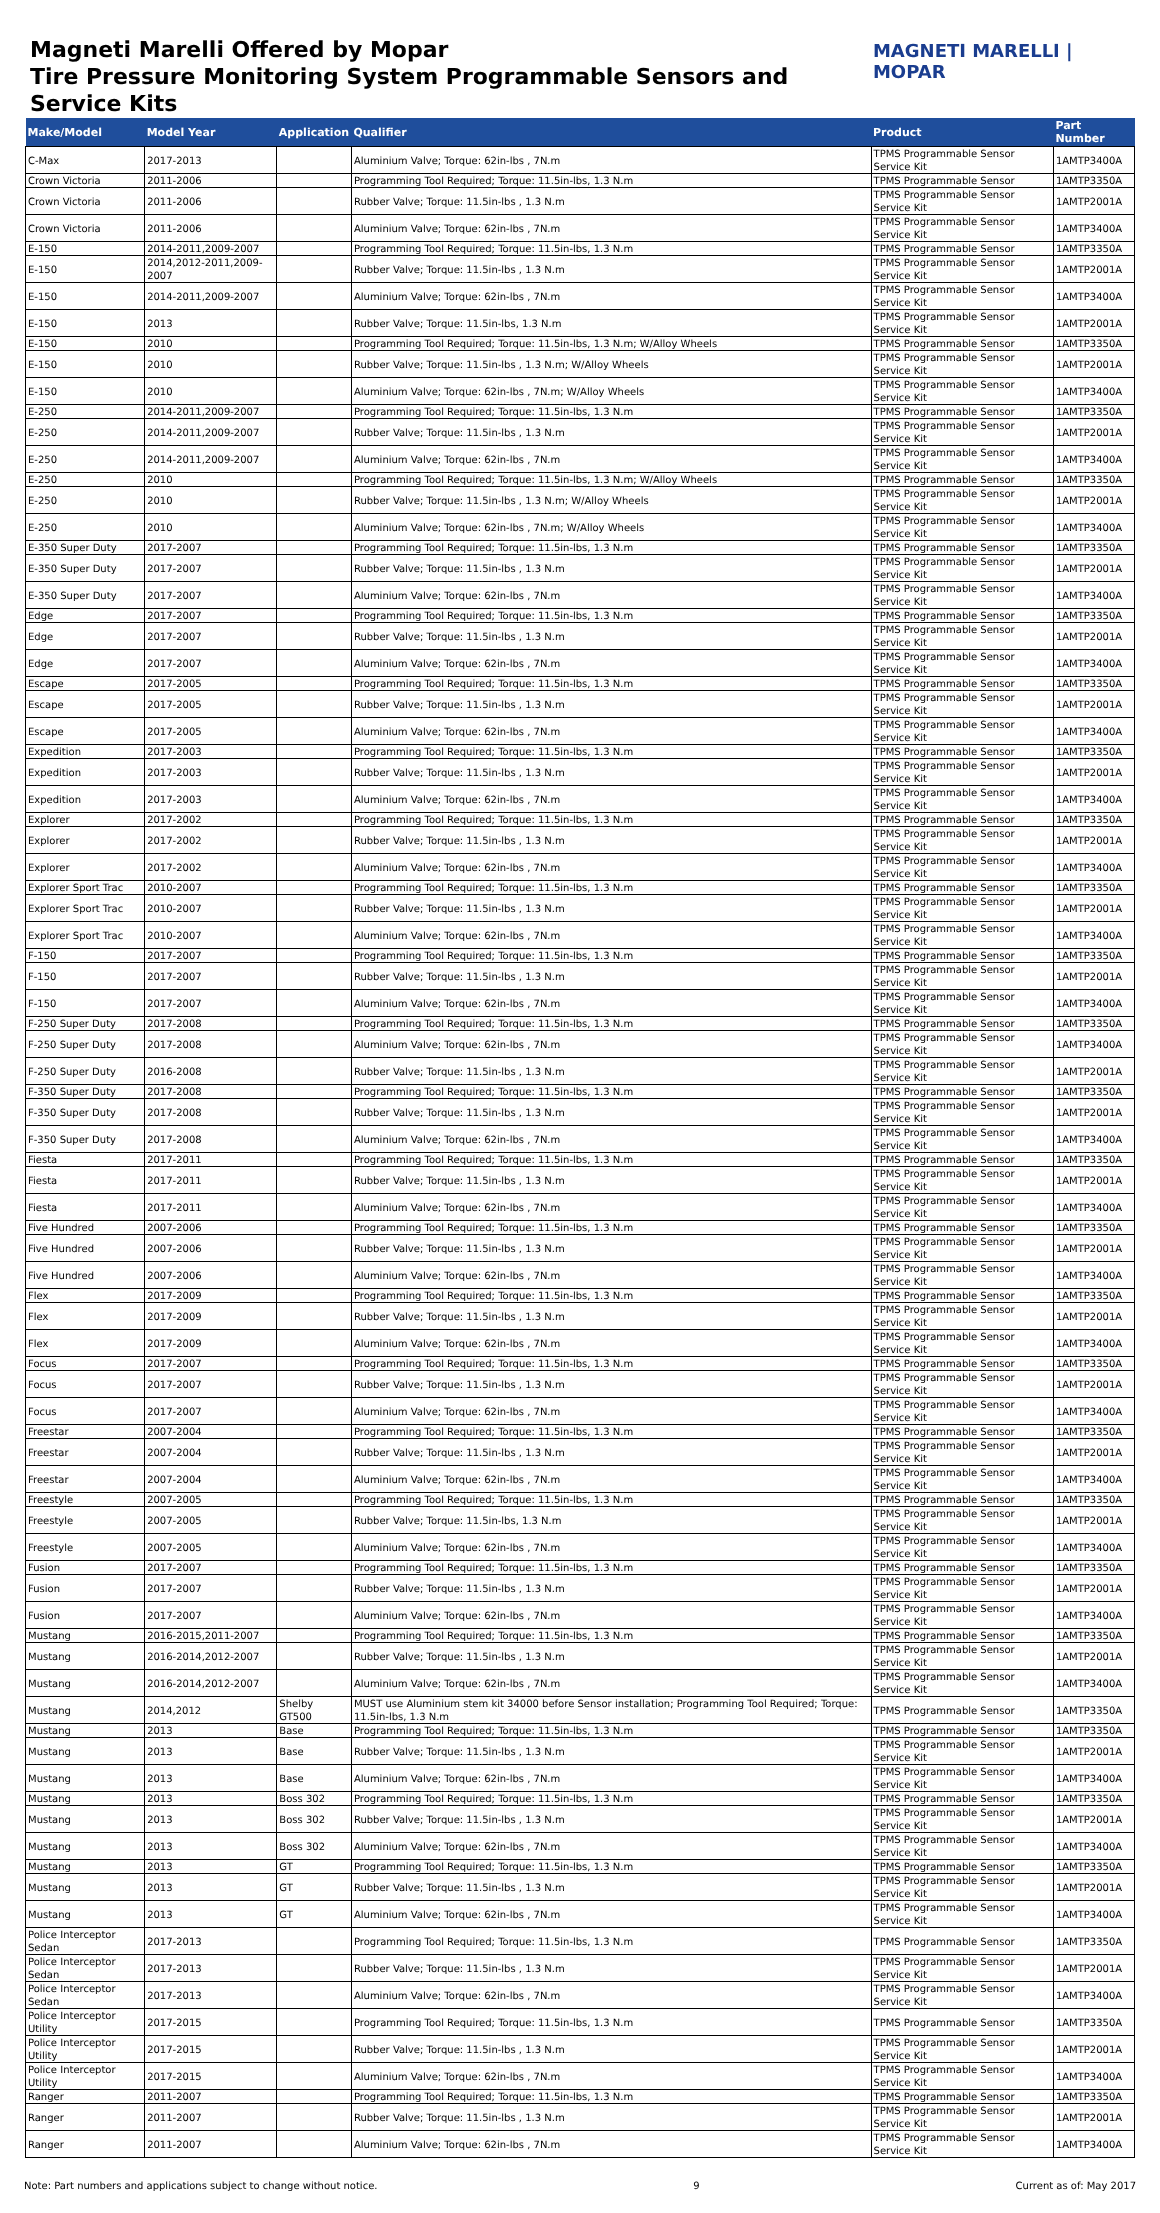Magneti Marelli Offered by Mopar
Tire Pressure Monitoring System Programmable Sensors and Service Kits
MAGNETI MARELLI | MOPAR
| Make/Model | Model Year | Application | Qualifier | Product | Part Number |
| --- | --- | --- | --- | --- | --- |
| C-Max | 2017-2013 | | Aluminium Valve; Torque: 62in-lbs , 7N.m | TPMS Programmable Sensor Service Kit | 1AMTP3400A |
| Crown Victoria | 2011-2006 | | Programming Tool Required; Torque: 11.5in-lbs, 1.3 N.m | TPMS Programmable Sensor | 1AMTP3350A |
| Crown Victoria | 2011-2006 | | Rubber Valve; Torque: 11.5in-lbs , 1.3 N.m | TPMS Programmable Sensor Service Kit | 1AMTP2001A |
| Crown Victoria | 2011-2006 | | Aluminium Valve; Torque: 62in-lbs , 7N.m | TPMS Programmable Sensor Service Kit | 1AMTP3400A |
| E-150 | 2014-2011,2009-2007 | | Programming Tool Required; Torque: 11.5in-lbs, 1.3 N.m | TPMS Programmable Sensor | 1AMTP3350A |
| E-150 | 2014,2012-2011,2009-2007 | | Rubber Valve; Torque: 11.5in-lbs , 1.3 N.m | TPMS Programmable Sensor Service Kit | 1AMTP2001A |
| E-150 | 2014-2011,2009-2007 | | Aluminium Valve; Torque: 62in-lbs , 7N.m | TPMS Programmable Sensor Service Kit | 1AMTP3400A |
| E-150 | 2013 | | Rubber Valve; Torque: 11.5in-lbs, 1.3 N.m | TPMS Programmable Sensor Service Kit | 1AMTP2001A |
| E-150 | 2010 | | Programming Tool Required; Torque: 11.5in-lbs, 1.3 N.m; W/Alloy Wheels | TPMS Programmable Sensor | 1AMTP3350A |
| E-150 | 2010 | | Rubber Valve; Torque: 11.5in-lbs , 1.3 N.m; W/Alloy Wheels | TPMS Programmable Sensor Service Kit | 1AMTP2001A |
| E-150 | 2010 | | Aluminium Valve; Torque: 62in-lbs , 7N.m; W/Alloy Wheels | TPMS Programmable Sensor Service Kit | 1AMTP3400A |
| E-250 | 2014-2011,2009-2007 | | Programming Tool Required; Torque: 11.5in-lbs, 1.3 N.m | TPMS Programmable Sensor | 1AMTP3350A |
| E-250 | 2014-2011,2009-2007 | | Rubber Valve; Torque: 11.5in-lbs , 1.3 N.m | TPMS Programmable Sensor Service Kit | 1AMTP2001A |
| E-250 | 2014-2011,2009-2007 | | Aluminium Valve; Torque: 62in-lbs , 7N.m | TPMS Programmable Sensor Service Kit | 1AMTP3400A |
| E-250 | 2010 | | Programming Tool Required; Torque: 11.5in-lbs, 1.3 N.m; W/Alloy Wheels | TPMS Programmable Sensor | 1AMTP3350A |
| E-250 | 2010 | | Rubber Valve; Torque: 11.5in-lbs , 1.3 N.m; W/Alloy Wheels | TPMS Programmable Sensor Service Kit | 1AMTP2001A |
| E-250 | 2010 | | Aluminium Valve; Torque: 62in-lbs , 7N.m; W/Alloy Wheels | TPMS Programmable Sensor Service Kit | 1AMTP3400A |
| E-350 Super Duty | 2017-2007 | | Programming Tool Required; Torque: 11.5in-lbs, 1.3 N.m | TPMS Programmable Sensor | 1AMTP3350A |
| E-350 Super Duty | 2017-2007 | | Rubber Valve; Torque: 11.5in-lbs , 1.3 N.m | TPMS Programmable Sensor Service Kit | 1AMTP2001A |
| E-350 Super Duty | 2017-2007 | | Aluminium Valve; Torque: 62in-lbs , 7N.m | TPMS Programmable Sensor Service Kit | 1AMTP3400A |
| Edge | 2017-2007 | | Programming Tool Required; Torque: 11.5in-lbs, 1.3 N.m | TPMS Programmable Sensor | 1AMTP3350A |
| Edge | 2017-2007 | | Rubber Valve; Torque: 11.5in-lbs , 1.3 N.m | TPMS Programmable Sensor Service Kit | 1AMTP2001A |
| Edge | 2017-2007 | | Aluminium Valve; Torque: 62in-lbs , 7N.m | TPMS Programmable Sensor Service Kit | 1AMTP3400A |
| Escape | 2017-2005 | | Programming Tool Required; Torque: 11.5in-lbs, 1.3 N.m | TPMS Programmable Sensor | 1AMTP3350A |
| Escape | 2017-2005 | | Rubber Valve; Torque: 11.5in-lbs , 1.3 N.m | TPMS Programmable Sensor Service Kit | 1AMTP2001A |
| Escape | 2017-2005 | | Aluminium Valve; Torque: 62in-lbs , 7N.m | TPMS Programmable Sensor Service Kit | 1AMTP3400A |
| Expedition | 2017-2003 | | Programming Tool Required; Torque: 11.5in-lbs, 1.3 N.m | TPMS Programmable Sensor | 1AMTP3350A |
| Expedition | 2017-2003 | | Rubber Valve; Torque: 11.5in-lbs , 1.3 N.m | TPMS Programmable Sensor Service Kit | 1AMTP2001A |
| Expedition | 2017-2003 | | Aluminium Valve; Torque: 62in-lbs , 7N.m | TPMS Programmable Sensor Service Kit | 1AMTP3400A |
| Explorer | 2017-2002 | | Programming Tool Required; Torque: 11.5in-lbs, 1.3 N.m | TPMS Programmable Sensor | 1AMTP3350A |
| Explorer | 2017-2002 | | Rubber Valve; Torque: 11.5in-lbs , 1.3 N.m | TPMS Programmable Sensor Service Kit | 1AMTP2001A |
| Explorer | 2017-2002 | | Aluminium Valve; Torque: 62in-lbs , 7N.m | TPMS Programmable Sensor Service Kit | 1AMTP3400A |
| Explorer Sport Trac | 2010-2007 | | Programming Tool Required; Torque: 11.5in-lbs, 1.3 N.m | TPMS Programmable Sensor | 1AMTP3350A |
| Explorer Sport Trac | 2010-2007 | | Rubber Valve; Torque: 11.5in-lbs , 1.3 N.m | TPMS Programmable Sensor Service Kit | 1AMTP2001A |
| Explorer Sport Trac | 2010-2007 | | Aluminium Valve; Torque: 62in-lbs , 7N.m | TPMS Programmable Sensor Service Kit | 1AMTP3400A |
| F-150 | 2017-2007 | | Programming Tool Required; Torque: 11.5in-lbs, 1.3 N.m | TPMS Programmable Sensor | 1AMTP3350A |
| F-150 | 2017-2007 | | Rubber Valve; Torque: 11.5in-lbs , 1.3 N.m | TPMS Programmable Sensor Service Kit | 1AMTP2001A |
| F-150 | 2017-2007 | | Aluminium Valve; Torque: 62in-lbs , 7N.m | TPMS Programmable Sensor Service Kit | 1AMTP3400A |
| F-250 Super Duty | 2017-2008 | | Programming Tool Required; Torque: 11.5in-lbs, 1.3 N.m | TPMS Programmable Sensor | 1AMTP3350A |
| F-250 Super Duty | 2017-2008 | | Aluminium Valve; Torque: 62in-lbs , 7N.m | TPMS Programmable Sensor Service Kit | 1AMTP3400A |
| F-250 Super Duty | 2016-2008 | | Rubber Valve; Torque: 11.5in-lbs , 1.3 N.m | TPMS Programmable Sensor Service Kit | 1AMTP2001A |
| F-350 Super Duty | 2017-2008 | | Programming Tool Required; Torque: 11.5in-lbs, 1.3 N.m | TPMS Programmable Sensor | 1AMTP3350A |
| F-350 Super Duty | 2017-2008 | | Rubber Valve; Torque: 11.5in-lbs , 1.3 N.m | TPMS Programmable Sensor Service Kit | 1AMTP2001A |
| F-350 Super Duty | 2017-2008 | | Aluminium Valve; Torque: 62in-lbs , 7N.m | TPMS Programmable Sensor Service Kit | 1AMTP3400A |
| Fiesta | 2017-2011 | | Programming Tool Required; Torque: 11.5in-lbs, 1.3 N.m | TPMS Programmable Sensor | 1AMTP3350A |
| Fiesta | 2017-2011 | | Rubber Valve; Torque: 11.5in-lbs , 1.3 N.m | TPMS Programmable Sensor Service Kit | 1AMTP2001A |
| Fiesta | 2017-2011 | | Aluminium Valve; Torque: 62in-lbs , 7N.m | TPMS Programmable Sensor Service Kit | 1AMTP3400A |
| Five Hundred | 2007-2006 | | Programming Tool Required; Torque: 11.5in-lbs, 1.3 N.m | TPMS Programmable Sensor | 1AMTP3350A |
| Five Hundred | 2007-2006 | | Rubber Valve; Torque: 11.5in-lbs , 1.3 N.m | TPMS Programmable Sensor Service Kit | 1AMTP2001A |
| Five Hundred | 2007-2006 | | Aluminium Valve; Torque: 62in-lbs , 7N.m | TPMS Programmable Sensor Service Kit | 1AMTP3400A |
| Flex | 2017-2009 | | Programming Tool Required; Torque: 11.5in-lbs, 1.3 N.m | TPMS Programmable Sensor | 1AMTP3350A |
| Flex | 2017-2009 | | Rubber Valve; Torque: 11.5in-lbs , 1.3 N.m | TPMS Programmable Sensor Service Kit | 1AMTP2001A |
| Flex | 2017-2009 | | Aluminium Valve; Torque: 62in-lbs , 7N.m | TPMS Programmable Sensor Service Kit | 1AMTP3400A |
| Focus | 2017-2007 | | Programming Tool Required; Torque: 11.5in-lbs, 1.3 N.m | TPMS Programmable Sensor | 1AMTP3350A |
| Focus | 2017-2007 | | Rubber Valve; Torque: 11.5in-lbs , 1.3 N.m | TPMS Programmable Sensor Service Kit | 1AMTP2001A |
| Focus | 2017-2007 | | Aluminium Valve; Torque: 62in-lbs , 7N.m | TPMS Programmable Sensor Service Kit | 1AMTP3400A |
| Freestar | 2007-2004 | | Programming Tool Required; Torque: 11.5in-lbs, 1.3 N.m | TPMS Programmable Sensor | 1AMTP3350A |
| Freestar | 2007-2004 | | Rubber Valve; Torque: 11.5in-lbs , 1.3 N.m | TPMS Programmable Sensor Service Kit | 1AMTP2001A |
| Freestar | 2007-2004 | | Aluminium Valve; Torque: 62in-lbs , 7N.m | TPMS Programmable Sensor Service Kit | 1AMTP3400A |
| Freestyle | 2007-2005 | | Programming Tool Required; Torque: 11.5in-lbs, 1.3 N.m | TPMS Programmable Sensor | 1AMTP3350A |
| Freestyle | 2007-2005 | | Rubber Valve; Torque: 11.5in-lbs, 1.3 N.m | TPMS Programmable Sensor Service Kit | 1AMTP2001A |
| Freestyle | 2007-2005 | | Aluminium Valve; Torque: 62in-lbs , 7N.m | TPMS Programmable Sensor Service Kit | 1AMTP3400A |
| Fusion | 2017-2007 | | Programming Tool Required; Torque: 11.5in-lbs, 1.3 N.m | TPMS Programmable Sensor | 1AMTP3350A |
| Fusion | 2017-2007 | | Rubber Valve; Torque: 11.5in-lbs , 1.3 N.m | TPMS Programmable Sensor Service Kit | 1AMTP2001A |
| Fusion | 2017-2007 | | Aluminium Valve; Torque: 62in-lbs , 7N.m | TPMS Programmable Sensor Service Kit | 1AMTP3400A |
| Mustang | 2016-2015,2011-2007 | | Programming Tool Required; Torque: 11.5in-lbs, 1.3 N.m | TPMS Programmable Sensor | 1AMTP3350A |
| Mustang | 2016-2014,2012-2007 | | Rubber Valve; Torque: 11.5in-lbs , 1.3 N.m | TPMS Programmable Sensor Service Kit | 1AMTP2001A |
| Mustang | 2016-2014,2012-2007 | | Aluminium Valve; Torque: 62in-lbs , 7N.m | TPMS Programmable Sensor Service Kit | 1AMTP3400A |
| Mustang | 2014,2012 | Shelby GT500 | MUST use Aluminium stem kit 34000 before Sensor installation; Programming Tool Required; Torque: 11.5in-lbs, 1.3 N.m | TPMS Programmable Sensor | 1AMTP3350A |
| Mustang | 2013 | Base | Programming Tool Required; Torque: 11.5in-lbs, 1.3 N.m | TPMS Programmable Sensor | 1AMTP3350A |
| Mustang | 2013 | Base | Rubber Valve; Torque: 11.5in-lbs , 1.3 N.m | TPMS Programmable Sensor Service Kit | 1AMTP2001A |
| Mustang | 2013 | Base | Aluminium Valve; Torque: 62in-lbs , 7N.m | TPMS Programmable Sensor Service Kit | 1AMTP3400A |
| Mustang | 2013 | Boss 302 | Programming Tool Required; Torque: 11.5in-lbs, 1.3 N.m | TPMS Programmable Sensor | 1AMTP3350A |
| Mustang | 2013 | Boss 302 | Rubber Valve; Torque: 11.5in-lbs , 1.3 N.m | TPMS Programmable Sensor Service Kit | 1AMTP2001A |
| Mustang | 2013 | Boss 302 | Aluminium Valve; Torque: 62in-lbs , 7N.m | TPMS Programmable Sensor Service Kit | 1AMTP3400A |
| Mustang | 2013 | GT | Programming Tool Required; Torque: 11.5in-lbs, 1.3 N.m | TPMS Programmable Sensor | 1AMTP3350A |
| Mustang | 2013 | GT | Rubber Valve; Torque: 11.5in-lbs , 1.3 N.m | TPMS Programmable Sensor Service Kit | 1AMTP2001A |
| Mustang | 2013 | GT | Aluminium Valve; Torque: 62in-lbs , 7N.m | TPMS Programmable Sensor Service Kit | 1AMTP3400A |
| Police Interceptor Sedan | 2017-2013 | | Programming Tool Required; Torque: 11.5in-lbs, 1.3 N.m | TPMS Programmable Sensor | 1AMTP3350A |
| Police Interceptor Sedan | 2017-2013 | | Rubber Valve; Torque: 11.5in-lbs , 1.3 N.m | TPMS Programmable Sensor Service Kit | 1AMTP2001A |
| Police Interceptor Sedan | 2017-2013 | | Aluminium Valve; Torque: 62in-lbs , 7N.m | TPMS Programmable Sensor Service Kit | 1AMTP3400A |
| Police Interceptor Utility | 2017-2015 | | Programming Tool Required; Torque: 11.5in-lbs, 1.3 N.m | TPMS Programmable Sensor | 1AMTP3350A |
| Police Interceptor Utility | 2017-2015 | | Rubber Valve; Torque: 11.5in-lbs , 1.3 N.m | TPMS Programmable Sensor Service Kit | 1AMTP2001A |
| Police Interceptor Utility | 2017-2015 | | Aluminium Valve; Torque: 62in-lbs , 7N.m | TPMS Programmable Sensor Service Kit | 1AMTP3400A |
| Ranger | 2011-2007 | | Programming Tool Required; Torque: 11.5in-lbs, 1.3 N.m | TPMS Programmable Sensor | 1AMTP3350A |
| Ranger | 2011-2007 | | Rubber Valve; Torque: 11.5in-lbs , 1.3 N.m | TPMS Programmable Sensor Service Kit | 1AMTP2001A |
| Ranger | 2011-2007 | | Aluminium Valve; Torque: 62in-lbs , 7N.m | TPMS Programmable Sensor Service Kit | 1AMTP3400A |
Note: Part numbers and applications subject to change without notice. 9 Current as of: May 2017